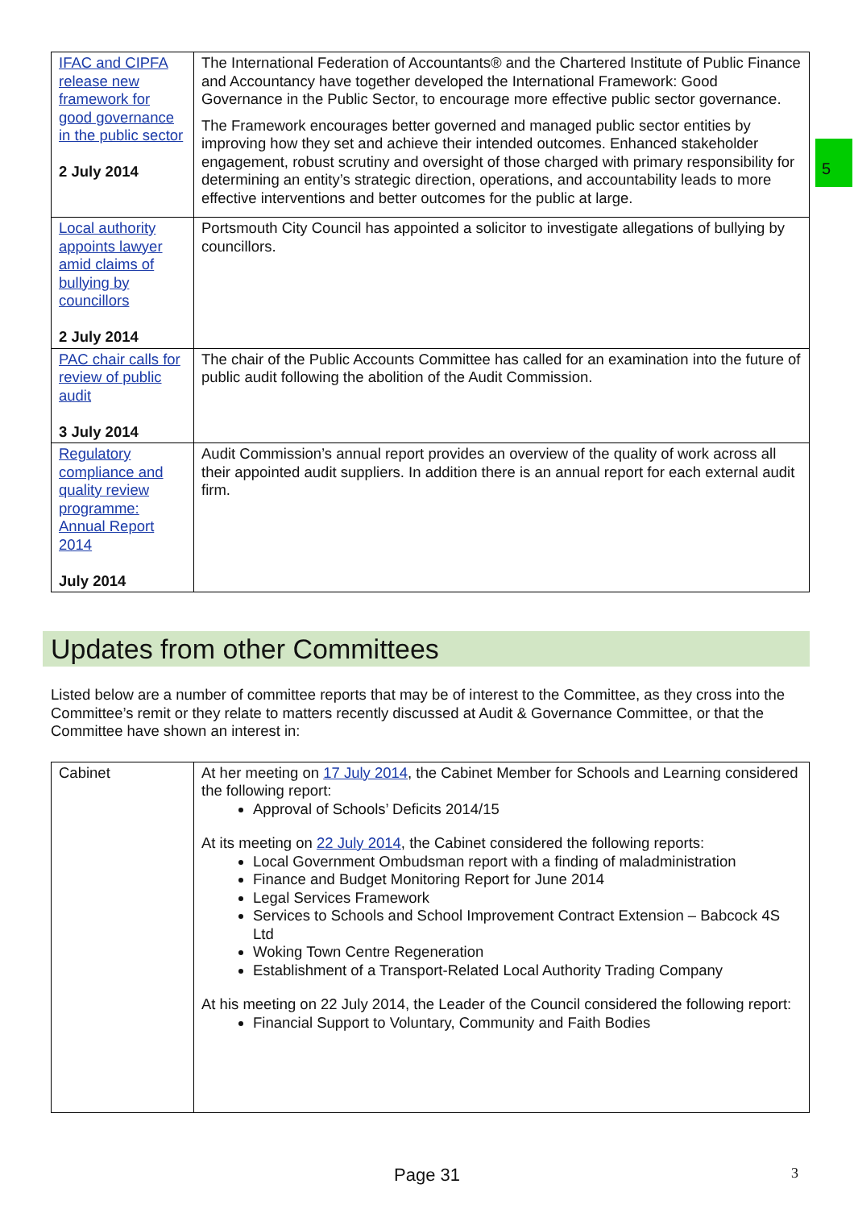5
| IFAC and CIPFA release new framework for good governance in the public sector 2 July 2014 | The International Federation of Accountants® and the Chartered Institute of Public Finance and Accountancy have together developed the International Framework: Good Governance in the Public Sector, to encourage more effective public sector governance. The Framework encourages better governed and managed public sector entities by improving how they set and achieve their intended outcomes. Enhanced stakeholder engagement, robust scrutiny and oversight of those charged with primary responsibility for determining an entity’s strategic direction, operations, and accountability leads to more effective interventions and better outcomes for the public at large. |
| Local authority appoints lawyer amid claims of bullying by councillors 2 July 2014 | Portsmouth City Council has appointed a solicitor to investigate allegations of bullying by councillors. |
| PAC chair calls for review of public audit 3 July 2014 | The chair of the Public Accounts Committee has called for an examination into the future of public audit following the abolition of the Audit Commission. |
| Regulatory compliance and quality review programme: Annual Report 2014 July 2014 | Audit Commission’s annual report provides an overview of the quality of work across all their appointed audit suppliers. In addition there is an annual report for each external audit firm. |
Updates from other Committees
Listed below are a number of committee reports that may be of interest to the Committee, as they cross into the Committee’s remit or they relate to matters recently discussed at Audit & Governance Committee, or that the Committee have shown an interest in:
| Cabinet | At her meeting on 17 July 2014 , the Cabinet Member for Schools and Learning considered the following report: Approval of Schools’ Deficits 2014/15 At its meeting on 22 July 2014 , the Cabinet considered the following reports: Local Government Ombudsman report with a finding of maladministration Finance and Budget Monitoring Report for June 2014 Legal Services Framework Services to Schools and School Improvement Contract Extension – Babcock 4S Ltd Woking Town Centre Regeneration Establishment of a Transport-Related Local Authority Trading Company At his meeting on 22 July 2014, the Leader of the Council considered the following report: Financial Support to Voluntary, Community and Faith Bodies |
Page 31 3